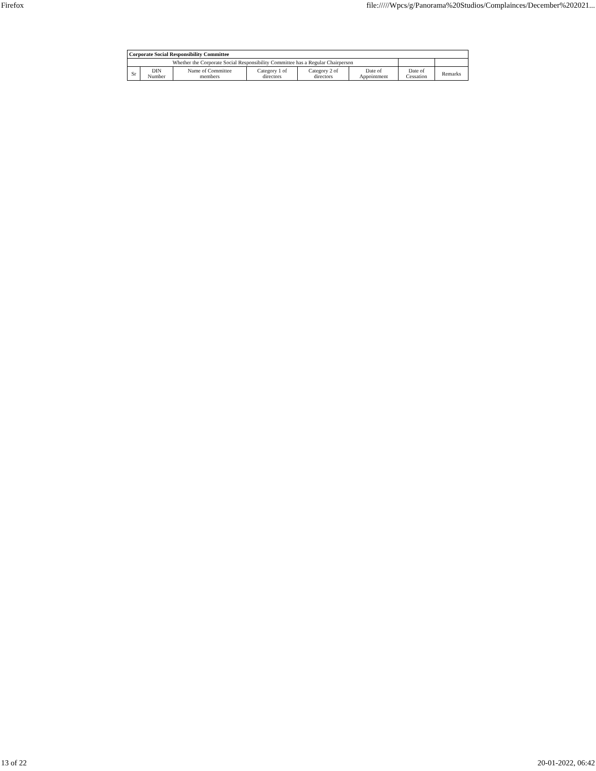Firefox file://///Wpcs/g/Panorama%20Studios/Complainces/December%202021...
| Corporate Social Responsibility Committee | | | | | | | |
| --- | --- | --- | --- | --- | --- | --- | --- |
| Whether the Corporate Social Responsibility Committee has a Regular Chairperson | | | | | | | |
| Sr | DIN Number | Name of Committee members | Category 1 of directors | Category 2 of directors | Date of Appointment | Date of Cessation | Remarks |
13 of 22 20-01-2022, 06:42